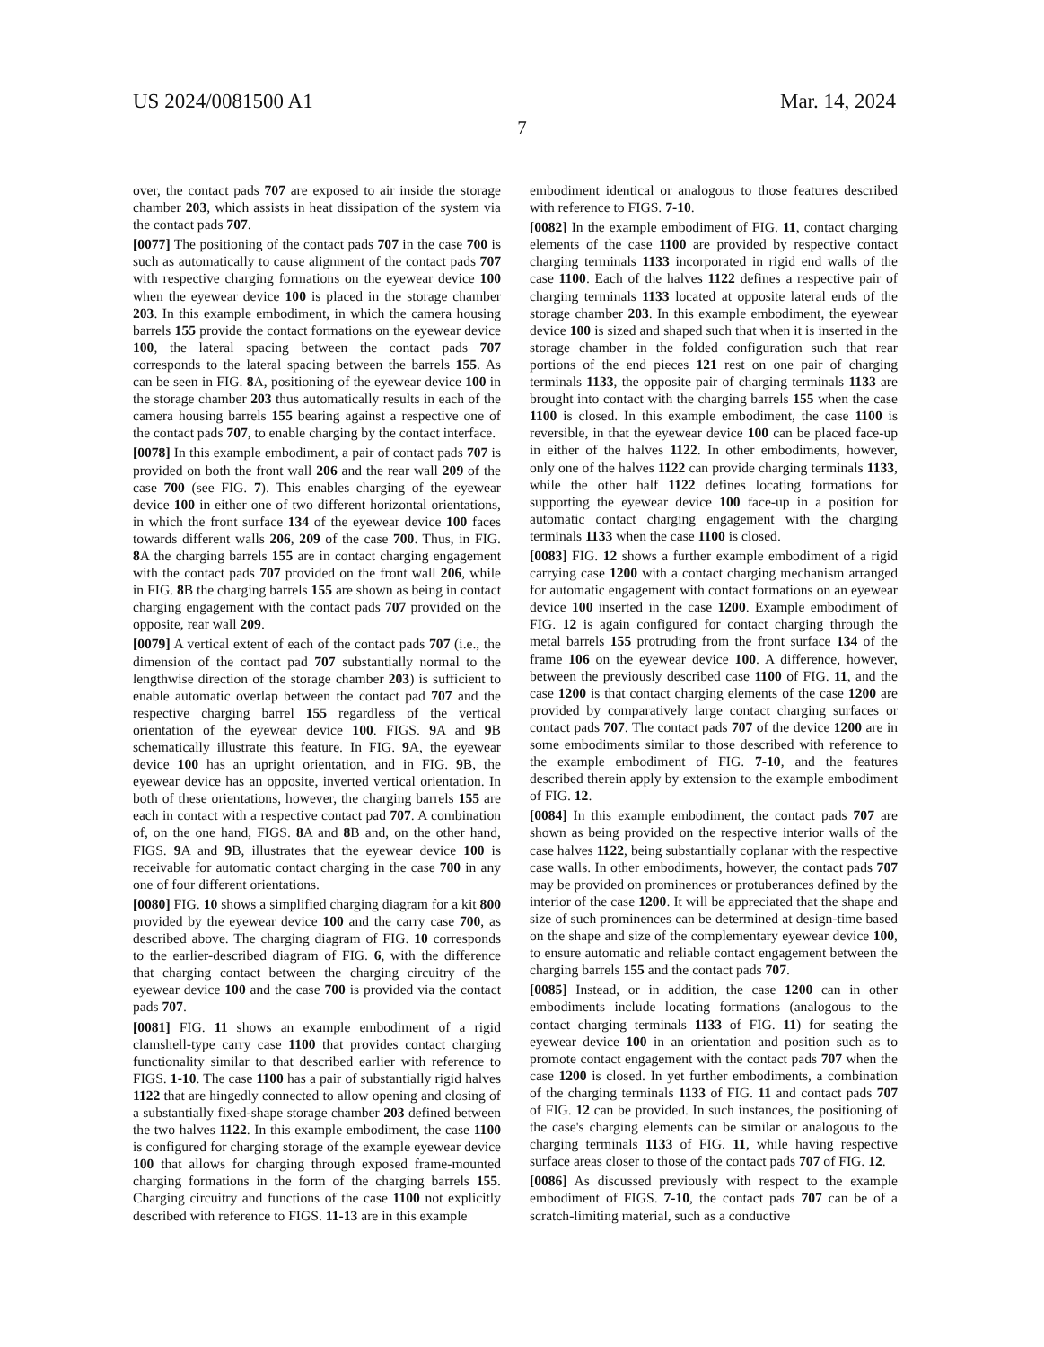US 2024/0081500 A1 Mar. 14, 2024
7
over, the contact pads 707 are exposed to air inside the storage chamber 203, which assists in heat dissipation of the system via the contact pads 707.
[0077] The positioning of the contact pads 707 in the case 700 is such as automatically to cause alignment of the contact pads 707 with respective charging formations on the eyewear device 100 when the eyewear device 100 is placed in the storage chamber 203. In this example embodiment, in which the camera housing barrels 155 provide the contact formations on the eyewear device 100, the lateral spacing between the contact pads 707 corresponds to the lateral spacing between the barrels 155. As can be seen in FIG. 8 A, positioning of the eyewear device 100 in the storage chamber 203 thus automatically results in each of the camera housing barrels 155 bearing against a respective one of the contact pads 707, to enable charging by the contact interface.
[0078] In this example embodiment, a pair of contact pads 707 is provided on both the front wall 206 and the rear wall 209 of the case 700 (see FIG. 7). This enables charging of the eyewear device 100 in either one of two different horizontal orientations, in which the front surface 134 of the eyewear device 100 faces towards different walls 206, 209 of the case 700. Thus, in FIG. 8 A the charging barrels 155 are in contact charging engagement with the contact pads 707 provided on the front wall 206, while in FIG. 8 B the charging barrels 155 are shown as being in contact charging engagement with the contact pads 707 provided on the opposite, rear wall 209.
[0079] A vertical extent of each of the contact pads 707 (i.e., the dimension of the contact pad 707 substantially normal to the lengthwise direction of the storage chamber 203) is sufficient to enable automatic overlap between the contact pad 707 and the respective charging barrel 155 regardless of the vertical orientation of the eyewear device 100. FIGS. 9 A and 9 B schematically illustrate this feature. In FIG. 9 A, the eyewear device 100 has an upright orientation, and in FIG. 9 B, the eyewear device has an opposite, inverted vertical orientation. In both of these orientations, however, the charging barrels 155 are each in contact with a respective contact pad 707. A combination of, on the one hand, FIGS. 8 A and 8 B and, on the other hand, FIGS. 9 A and 9 B, illustrates that the eyewear device 100 is receivable for automatic contact charging in the case 700 in any one of four different orientations.
[0080] FIG. 10 shows a simplified charging diagram for a kit 800 provided by the eyewear device 100 and the carry case 700, as described above. The charging diagram of FIG. 10 corresponds to the earlier-described diagram of FIG. 6, with the difference that charging contact between the charging circuitry of the eyewear device 100 and the case 700 is provided via the contact pads 707.
[0081] FIG. 11 shows an example embodiment of a rigid clamshell-type carry case 1100 that provides contact charging functionality similar to that described earlier with reference to FIGS. 1-10. The case 1100 has a pair of substantially rigid halves 1122 that are hingedly connected to allow opening and closing of a substantially fixed-shape storage chamber 203 defined between the two halves 1122. In this example embodiment, the case 1100 is configured for charging storage of the example eyewear device 100 that allows for charging through exposed frame-mounted charging formations in the form of the charging barrels 155. Charging circuitry and functions of the case 1100 not explicitly described with reference to FIGS. 11-13 are in this example
embodiment identical or analogous to those features described with reference to FIGS. 7-10.
[0082] In the example embodiment of FIG. 11, contact charging elements of the case 1100 are provided by respective contact charging terminals 1133 incorporated in rigid end walls of the case 1100. Each of the halves 1122 defines a respective pair of charging terminals 1133 located at opposite lateral ends of the storage chamber 203. In this example embodiment, the eyewear device 100 is sized and shaped such that when it is inserted in the storage chamber in the folded configuration such that rear portions of the end pieces 121 rest on one pair of charging terminals 1133, the opposite pair of charging terminals 1133 are brought into contact with the charging barrels 155 when the case 1100 is closed. In this example embodiment, the case 1100 is reversible, in that the eyewear device 100 can be placed face-up in either of the halves 1122. In other embodiments, however, only one of the halves 1122 can provide charging terminals 1133, while the other half 1122 defines locating formations for supporting the eyewear device 100 face-up in a position for automatic contact charging engagement with the charging terminals 1133 when the case 1100 is closed.
[0083] FIG. 12 shows a further example embodiment of a rigid carrying case 1200 with a contact charging mechanism arranged for automatic engagement with contact formations on an eyewear device 100 inserted in the case 1200. Example embodiment of FIG. 12 is again configured for contact charging through the metal barrels 155 protruding from the front surface 134 of the frame 106 on the eyewear device 100. A difference, however, between the previously described case 1100 of FIG. 11, and the case 1200 is that contact charging elements of the case 1200 are provided by comparatively large contact charging surfaces or contact pads 707. The contact pads 707 of the device 1200 are in some embodiments similar to those described with reference to the example embodiment of FIG. 7-10, and the features described therein apply by extension to the example embodiment of FIG. 12.
[0084] In this example embodiment, the contact pads 707 are shown as being provided on the respective interior walls of the case halves 1122, being substantially coplanar with the respective case walls. In other embodiments, however, the contact pads 707 may be provided on prominences or protuberances defined by the interior of the case 1200. It will be appreciated that the shape and size of such prominences can be determined at design-time based on the shape and size of the complementary eyewear device 100, to ensure automatic and reliable contact engagement between the charging barrels 155 and the contact pads 707.
[0085] Instead, or in addition, the case 1200 can in other embodiments include locating formations (analogous to the contact charging terminals 1133 of FIG. 11) for seating the eyewear device 100 in an orientation and position such as to promote contact engagement with the contact pads 707 when the case 1200 is closed. In yet further embodiments, a combination of the charging terminals 1133 of FIG. 11 and contact pads 707 of FIG. 12 can be provided. In such instances, the positioning of the case's charging elements can be similar or analogous to the charging terminals 1133 of FIG. 11, while having respective surface areas closer to those of the contact pads 707 of FIG. 12.
[0086] As discussed previously with respect to the example embodiment of FIGS. 7-10, the contact pads 707 can be of a scratch-limiting material, such as a conductive